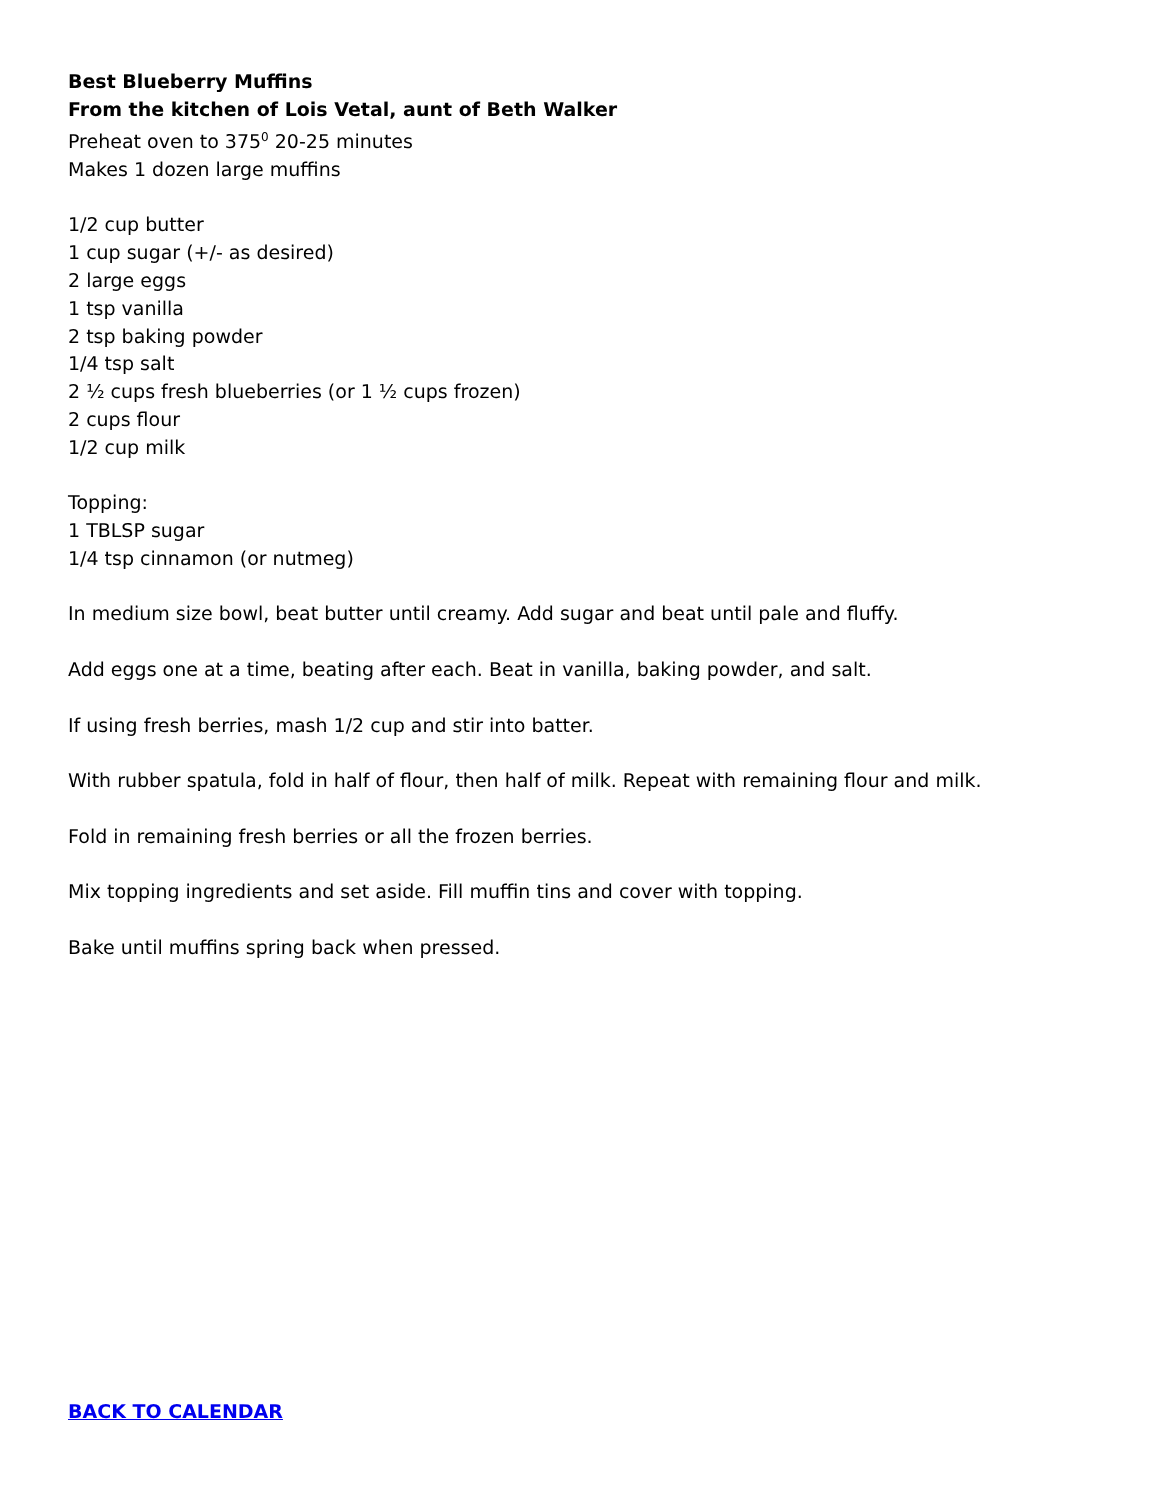Best Blueberry Muffins
From the kitchen of Lois Vetal, aunt of Beth Walker
Preheat oven to 375<sup>0</sup> 20-25 minutes
Makes 1 dozen large muffins
1/2 cup butter
1 cup sugar (+/- as desired)
2 large eggs
1 tsp vanilla
2 tsp baking powder
1/4 tsp salt
2 ½ cups fresh blueberries (or 1 ½ cups frozen)
2 cups flour
1/2 cup milk
Topping:
1 TBLSP sugar
1/4 tsp cinnamon (or nutmeg)
In medium size bowl, beat butter until creamy. Add sugar and beat until pale and fluffy.
Add eggs one at a time, beating after each. Beat in vanilla, baking powder, and salt.
If using fresh berries, mash 1/2 cup and stir into batter.
With rubber spatula, fold in half of flour, then half of milk. Repeat with remaining flour and milk.
Fold in remaining fresh berries or all the frozen berries.
Mix topping ingredients and set aside. Fill muffin tins and cover with topping.
Bake until muffins spring back when pressed.
BACK TO CALENDAR